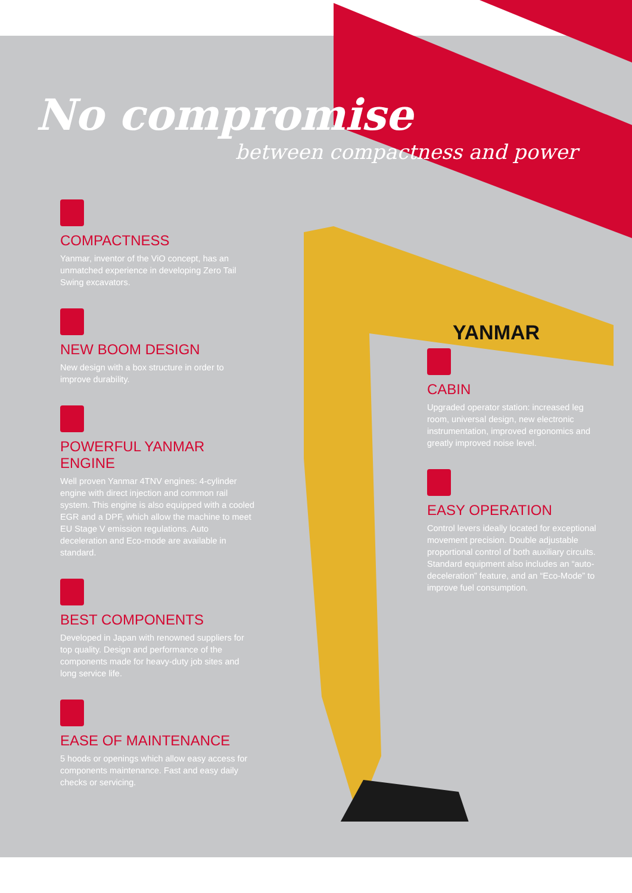YANMAR
No compromise
between compactness and power
COMPACTNESS
Yanmar, inventor of the ViO concept, has an unmatched experience in developing Zero Tail Swing excavators.
NEW BOOM DESIGN
New design with a box structure in order to improve durability.
POWERFUL YANMAR ENGINE
Well proven Yanmar 4TNV engines: 4-cylinder engine with direct injection and common rail system. This engine is also equipped with a cooled EGR and a DPF, which allow the machine to meet EU Stage V emission regulations. Auto deceleration and Eco-mode are available in standard.
BEST COMPONENTS
Developed in Japan with renowned suppliers for top quality. Design and performance of the components made for heavy-duty job sites and long service life.
EASE OF MAINTENANCE
5 hoods or openings which allow easy access for components maintenance. Fast and easy daily checks or servicing.
CABIN
Upgraded operator station: increased leg room, universal design, new electronic instrumentation, improved ergonomics and greatly improved noise level.
EASY OPERATION
Control levers ideally located for exceptional movement precision. Double adjustable proportional control of both auxiliary circuits. Standard equipment also includes an “auto-deceleration” feature, and an “Eco-Mode” to improve fuel consumption.